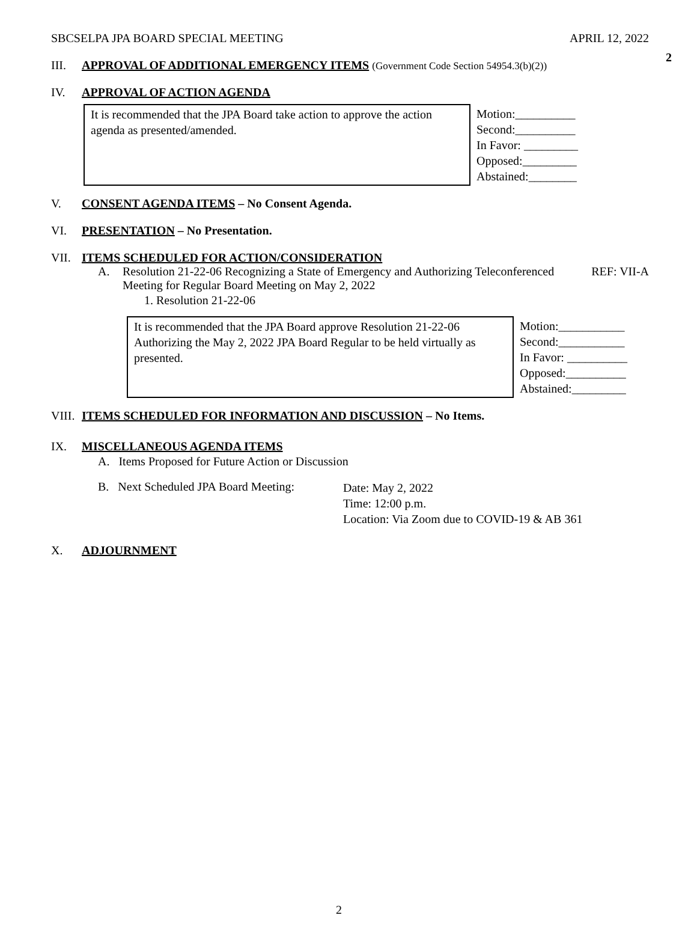2
SBCSELPA JPA BOARD SPECIAL MEETING APRIL 12, 2022
III. APPROVAL OF ADDITIONAL EMERGENCY ITEMS (Government Code Section 54954.3(b)(2))
IV. APPROVAL OF ACTION AGENDA
| It is recommended that the JPA Board take action to approve the action agenda as presented/amended. | Motion:__________ Second:__________ In Favor: _________ Opposed:_________ Abstained:________ |
V. CONSENT AGENDA ITEMS – No Consent Agenda.
VI. PRESENTATION – No Presentation.
VII. ITEMS SCHEDULED FOR ACTION/CONSIDERATION
A. Resolution 21-22-06 Recognizing a State of Emergency and Authorizing Teleconferenced Meeting for Regular Board Meeting on May 2, 2022 REF: VII-A
1. Resolution 21-22-06
| It is recommended that the JPA Board approve Resolution 21-22-06 Authorizing the May 2, 2022 JPA Board Regular to be held virtually as presented. | Motion:___________ Second:___________ In Favor: __________ Opposed:__________ Abstained:_________ |
VIII. ITEMS SCHEDULED FOR INFORMATION AND DISCUSSION – No Items.
IX. MISCELLANEOUS AGENDA ITEMS
A. Items Proposed for Future Action or Discussion
B. Next Scheduled JPA Board Meeting:
Date: May 2, 2022
Time: 12:00 p.m.
Location: Via Zoom due to COVID-19 & AB 361
X. ADJOURNMENT
2